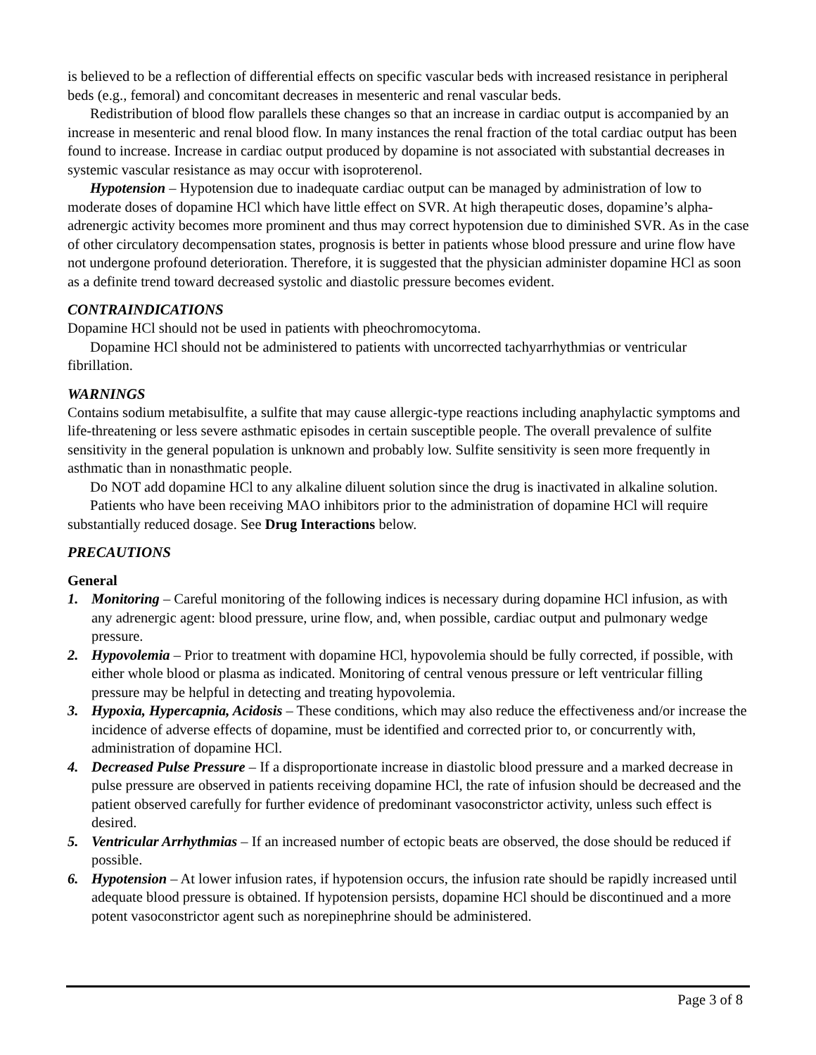is believed to be a reflection of differential effects on specific vascular beds with increased resistance in peripheral beds (e.g., femoral) and concomitant decreases in mesenteric and renal vascular beds.
Redistribution of blood flow parallels these changes so that an increase in cardiac output is accompanied by an increase in mesenteric and renal blood flow. In many instances the renal fraction of the total cardiac output has been found to increase. Increase in cardiac output produced by dopamine is not associated with substantial decreases in systemic vascular resistance as may occur with isoproterenol.
Hypotension – Hypotension due to inadequate cardiac output can be managed by administration of low to moderate doses of dopamine HCl which have little effect on SVR. At high therapeutic doses, dopamine’s alpha-adrenergic activity becomes more prominent and thus may correct hypotension due to diminished SVR. As in the case of other circulatory decompensation states, prognosis is better in patients whose blood pressure and urine flow have not undergone profound deterioration. Therefore, it is suggested that the physician administer dopamine HCl as soon as a definite trend toward decreased systolic and diastolic pressure becomes evident.
CONTRAINDICATIONS
Dopamine HCl should not be used in patients with pheochromocytoma.
Dopamine HCl should not be administered to patients with uncorrected tachyarrhythmias or ventricular fibrillation.
WARNINGS
Contains sodium metabisulfite, a sulfite that may cause allergic-type reactions including anaphylactic symptoms and life-threatening or less severe asthmatic episodes in certain susceptible people. The overall prevalence of sulfite sensitivity in the general population is unknown and probably low. Sulfite sensitivity is seen more frequently in asthmatic than in nonasthmatic people.
Do NOT add dopamine HCl to any alkaline diluent solution since the drug is inactivated in alkaline solution.
Patients who have been receiving MAO inhibitors prior to the administration of dopamine HCl will require substantially reduced dosage. See Drug Interactions below.
PRECAUTIONS
General
1. Monitoring – Careful monitoring of the following indices is necessary during dopamine HCl infusion, as with any adrenergic agent: blood pressure, urine flow, and, when possible, cardiac output and pulmonary wedge pressure.
2. Hypovolemia – Prior to treatment with dopamine HCl, hypovolemia should be fully corrected, if possible, with either whole blood or plasma as indicated. Monitoring of central venous pressure or left ventricular filling pressure may be helpful in detecting and treating hypovolemia.
3. Hypoxia, Hypercapnia, Acidosis – These conditions, which may also reduce the effectiveness and/or increase the incidence of adverse effects of dopamine, must be identified and corrected prior to, or concurrently with, administration of dopamine HCl.
4. Decreased Pulse Pressure – If a disproportionate increase in diastolic blood pressure and a marked decrease in pulse pressure are observed in patients receiving dopamine HCl, the rate of infusion should be decreased and the patient observed carefully for further evidence of predominant vasoconstrictor activity, unless such effect is desired.
5. Ventricular Arrhythmias – If an increased number of ectopic beats are observed, the dose should be reduced if possible.
6. Hypotension – At lower infusion rates, if hypotension occurs, the infusion rate should be rapidly increased until adequate blood pressure is obtained. If hypotension persists, dopamine HCl should be discontinued and a more potent vasoconstrictor agent such as norepinephrine should be administered.
Page 3 of 8